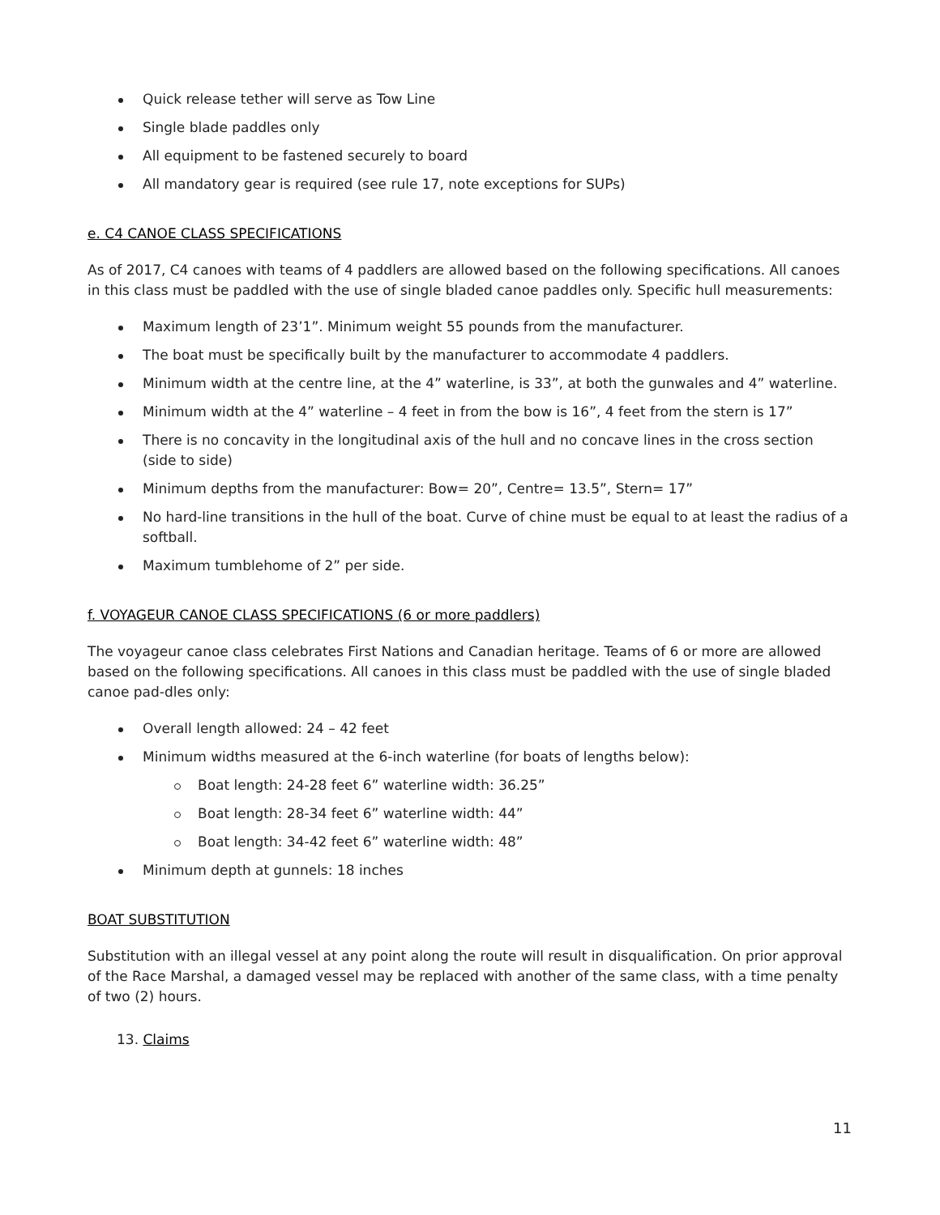Quick release tether will serve as Tow Line
Single blade paddles only
All equipment to be fastened securely to board
All mandatory gear is required (see rule 17, note exceptions for SUPs)
e. C4 CANOE CLASS SPECIFICATIONS
As of 2017, C4 canoes with teams of 4 paddlers are allowed based on the following specifications. All canoes in this class must be paddled with the use of single bladed canoe paddles only. Specific hull measurements:
Maximum length of 23’1”. Minimum weight 55 pounds from the manufacturer.
The boat must be specifically built by the manufacturer to accommodate 4 paddlers.
Minimum width at the centre line, at the 4” waterline, is 33”, at both the gunwales and 4” waterline.
Minimum width at the 4” waterline – 4 feet in from the bow is 16”, 4 feet from the stern is 17”
There is no concavity in the longitudinal axis of the hull and no concave lines in the cross section (side to side)
Minimum depths from the manufacturer: Bow= 20”, Centre= 13.5”, Stern= 17”
No hard-line transitions in the hull of the boat. Curve of chine must be equal to at least the radius of a softball.
Maximum tumblehome of 2” per side.
f. VOYAGEUR CANOE CLASS SPECIFICATIONS (6 or more paddlers)
The voyageur canoe class celebrates First Nations and Canadian heritage. Teams of 6 or more are allowed based on the following specifications. All canoes in this class must be paddled with the use of single bladed canoe pad-dles only:
Overall length allowed: 24 – 42 feet
Minimum widths measured at the 6-inch waterline (for boats of lengths below):
Boat length: 24-28 feet 6” waterline width: 36.25”
Boat length: 28-34 feet 6” waterline width: 44”
Boat length: 34-42 feet 6” waterline width: 48”
Minimum depth at gunnels: 18 inches
BOAT SUBSTITUTION
Substitution with an illegal vessel at any point along the route will result in disqualification. On prior approval of the Race Marshal, a damaged vessel may be replaced with another of the same class, with a time penalty of two (2) hours.
13. Claims
11